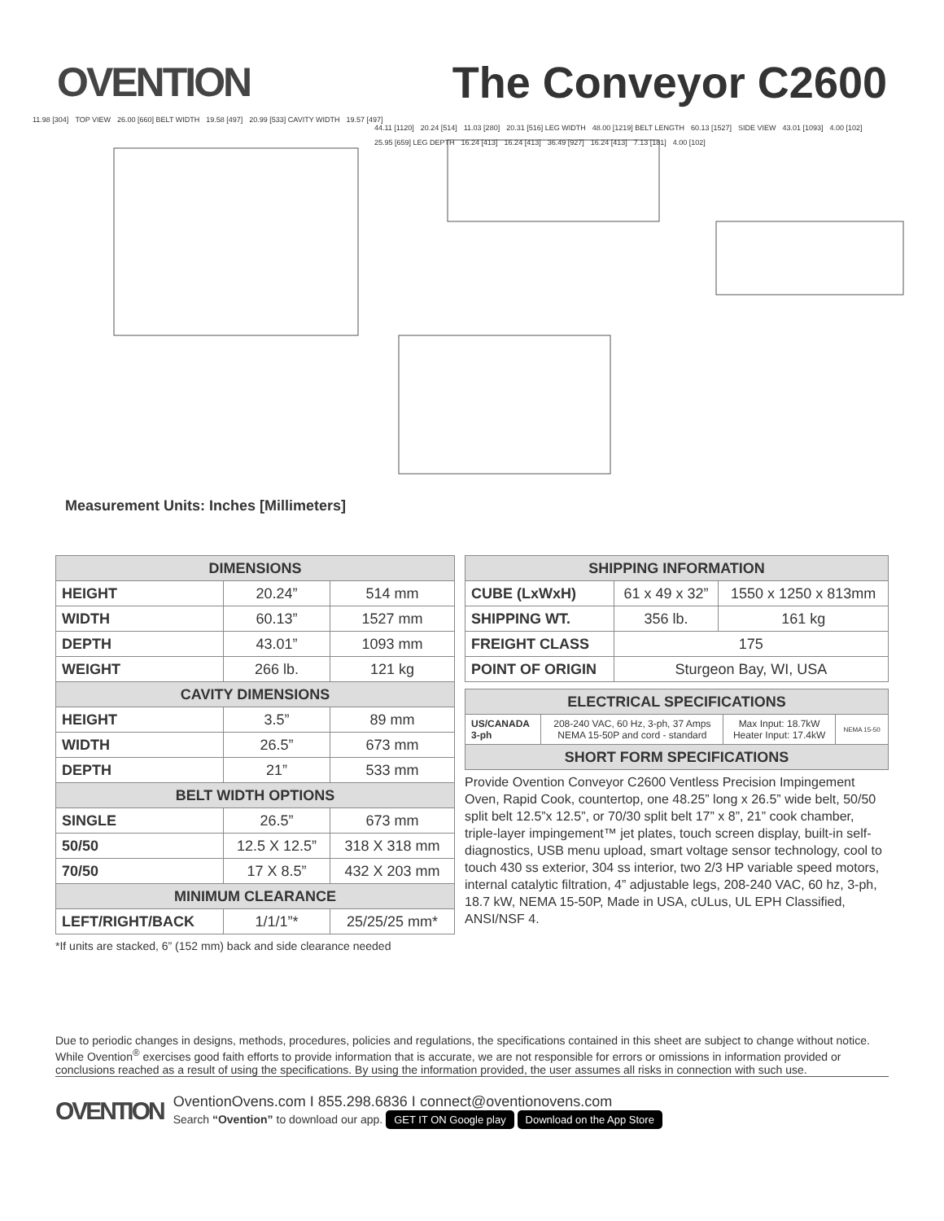OVENTION The Conveyor C2600
11.98 [304] TOP VIEW 26.00 [660] BELT WIDTH 19.58 [497] 20.99 [533] CAVITY WIDTH 19.57 [497]
44.11 [1120] 20.24 [514] 11.03 [280] 20.31 [516] LEG WIDTH 48.00 [1219] BELT LENGTH 60.13 [1527] SIDE VIEW 43.01 [1093] 4.00 [102] 25.95 [659] LEG DEPTH 16.24 [413] 16.24 [413] 36.49 [927] 16.24 [413] 7.13 [181] 4.00 [102]
Measurement Units: Inches [Millimeters]
| DIMENSIONS | | |
| --- | --- | --- |
| HEIGHT | 20.24” | 514 mm |
| WIDTH | 60.13” | 1527 mm |
| DEPTH | 43.01” | 1093 mm |
| WEIGHT | 266 lb. | 121 kg |
| CAVITY DIMENSIONS | | |
| HEIGHT | 3.5” | 89 mm |
| WIDTH | 26.5” | 673 mm |
| DEPTH | 21” | 533 mm |
| BELT WIDTH OPTIONS | | |
| SINGLE | 26.5” | 673 mm |
| 50/50 | 12.5 X 12.5” | 318 X 318 mm |
| 70/50 | 17 X 8.5” | 432 X 203 mm |
| MINIMUM CLEARANCE | | |
| LEFT/RIGHT/BACK | 1/1/1”* | 25/25/25 mm* |
*If units are stacked, 6” (152 mm) back and side clearance needed
| SHIPPING INFORMATION | | |
| --- | --- | --- |
| CUBE (LxWxH) | 61 x 49 x 32” | 1550 x 1250 x 813mm |
| SHIPPING WT. | 356 lb. | 161 kg |
| FREIGHT CLASS | 175 | |
| POINT OF ORIGIN | Sturgeon Bay, WI, USA | |
| ELECTRICAL SPECIFICATIONS | | | |
| --- | --- | --- | --- |
| US/CANADA 3-ph | 208-240 VAC, 60 Hz, 3-ph, 37 Amps NEMA 15-50P and cord - standard | Max Input: 18.7kW Heater Input: 17.4kW | NEMA 15-50 |
| SHORT FORM SPECIFICATIONS | | | |
Provide Ovention Conveyor C2600 Ventless Precision Impingement Oven, Rapid Cook, countertop, one 48.25” long x 26.5” wide belt, 50/50 split belt 12.5”x 12.5”, or 70/30 split belt 17” x 8”, 21” cook chamber, triple-layer impingement™ jet plates, touch screen display, built-in self-diagnostics, USB menu upload, smart voltage sensor technology, cool to touch 430 ss exterior, 304 ss interior, two 2/3 HP variable speed motors, internal catalytic filtration, 4” adjustable legs, 208-240 VAC, 60 hz, 3-ph, 18.7 kW, NEMA 15-50P, Made in USA, cULus, UL EPH Classified, ANSI/NSF 4.
Due to periodic changes in designs, methods, procedures, policies and regulations, the specifications contained in this sheet are subject to change without notice. While Ovention<sup>®</sup> exercises good faith efforts to provide information that is accurate, we are not responsible for errors or omissions in information provided or conclusions reached as a result of using the specifications. By using the information provided, the user assumes all risks in connection with such use.
OVENTION
OventionOvens.com I 855.298.6836 I connect@oventionovens.com
Search “Ovention” to download our app. GET IT ON Google play Download on the App Store